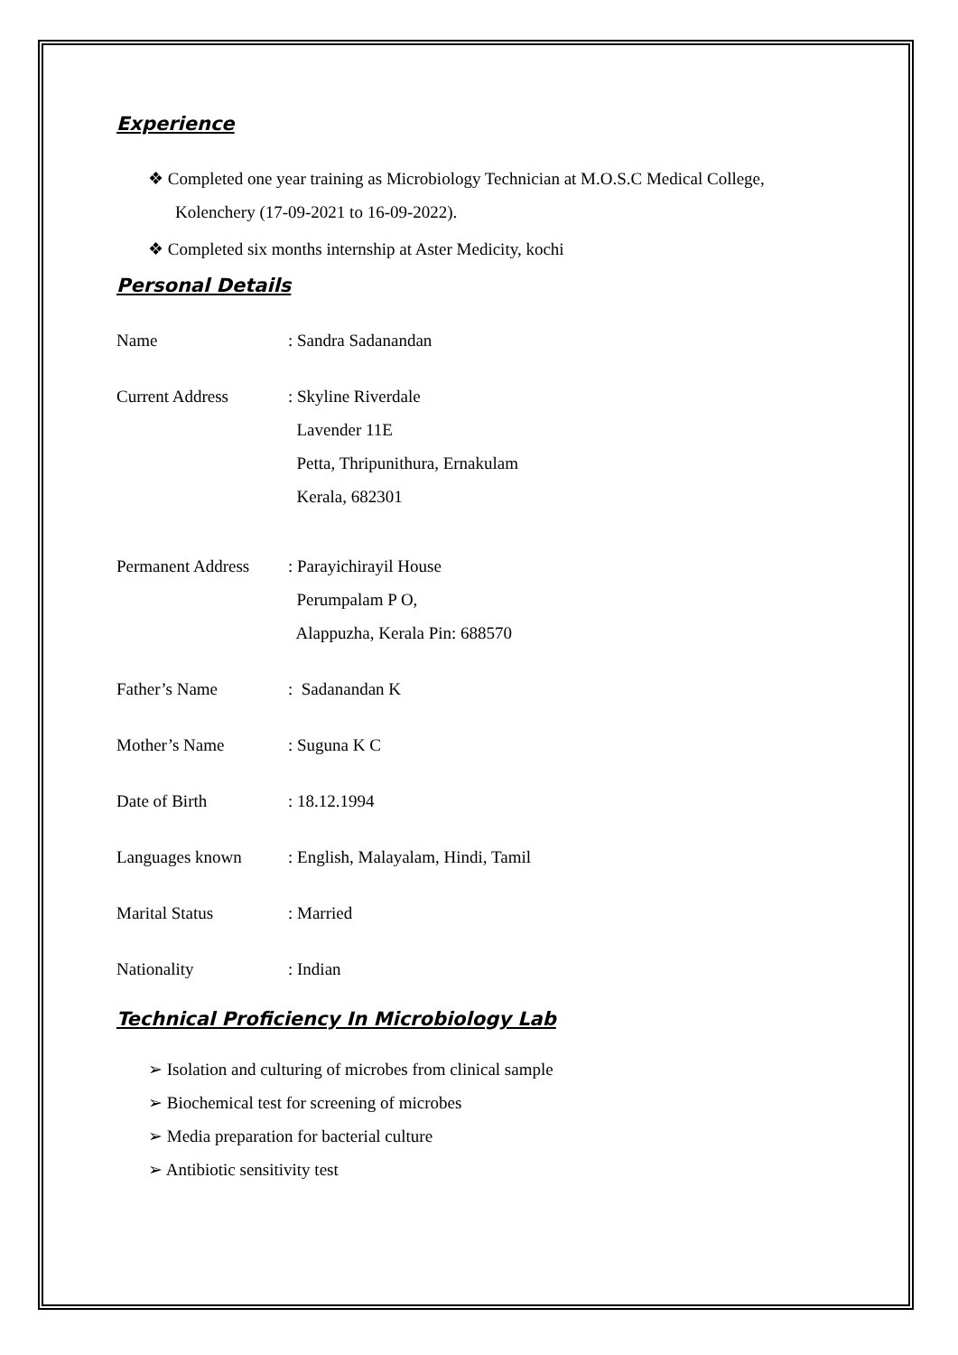Experience
❖ Completed one year training as Microbiology Technician at M.O.S.C Medical College, Kolenchery (17-09-2021 to 16-09-2022).
❖ Completed six months internship at Aster Medicity, kochi
Personal Details
Name : Sandra Sadanandan
Current Address : Skyline Riverdale
Lavender 11E
Petta, Thripunithura, Ernakulam
Kerala, 682301
Permanent Address
: Parayichirayil House
Perumpalam P O,
Alappuzha, Kerala Pin: 688570
Father’s Name : Sadanandan K
Mother’s Name : Suguna K C
Date of Birth : 18.12.1994
Languages known : English, Malayalam, Hindi, Tamil
Marital Status : Married
Nationality : Indian
Technical Proficiency In Microbiology Lab
➢ Isolation and culturing of microbes from clinical sample
➢ Biochemical test for screening of microbes
➢ Media preparation for bacterial culture
➢ Antibiotic sensitivity test